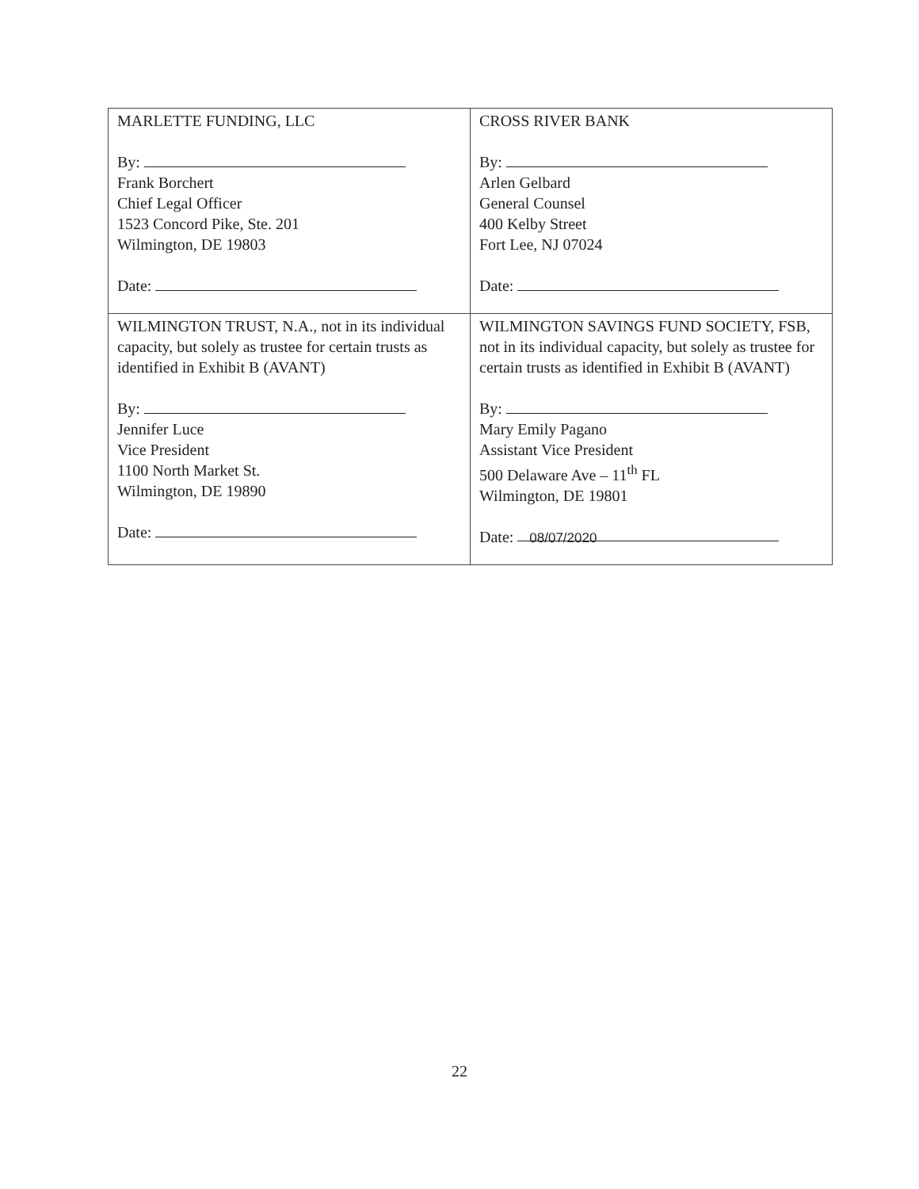| MARLETTE FUNDING, LLC By: Frank Borchert Chief Legal Officer 1523 Concord Pike, Ste. 201 Wilmington, DE 19803 Date: | CROSS RIVER BANK By: Arlen Gelbard General Counsel 400 Kelby Street Fort Lee, NJ 07024 Date: |
| WILMINGTON TRUST, N.A., not in its individual capacity, but solely as trustee for certain trusts as identified in Exhibit B (AVANT) By: Jennifer Luce Vice President 1100 North Market St. Wilmington, DE 19890 Date: | WILMINGTON SAVINGS FUND SOCIETY, FSB, not in its individual capacity, but solely as trustee for certain trusts as identified in Exhibit B (AVANT) By: Mary Emily Pagano Assistant Vice President 500 Delaware Ave – 11<sup>th</sup> FL Wilmington, DE 19801 Date: 08/07/2020 |
22